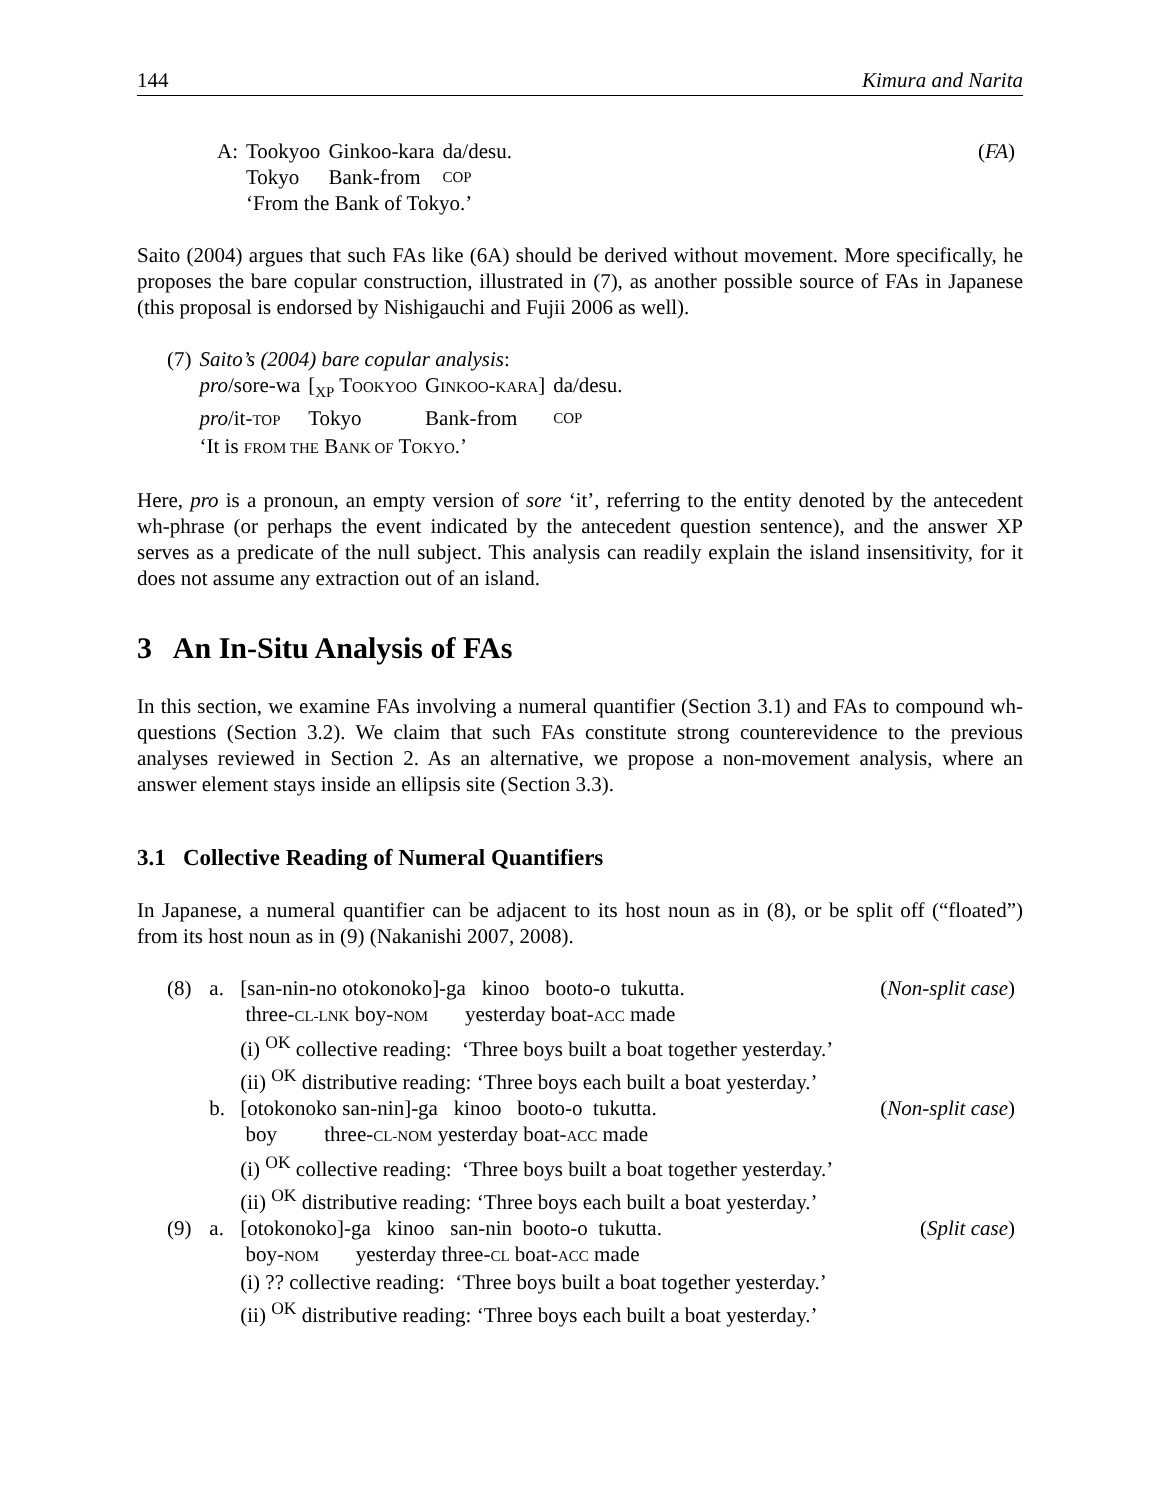144 Kimura and Narita
| A: | Tookyoo | Ginkoo-kara | da/desu. | ( FA ) |
| | Tokyo | Bank-from | COP | |
| | ‘From the Bank of Tokyo.’ | | | |
Saito (2004) argues that such FAs like (6A) should be derived without movement. More specifically, he proposes the bare copular construction, illustrated in (7), as another possible source of FAs in Japanese (this proposal is endorsed by Nishigauchi and Fujii 2006 as well).
| (7) | Saito’s (2004) bare copular analysis : | | | |
| | pro /sore-wa | [<sub>XP</sub> T OOKYOO | G INKOO - KARA ] | da/desu. |
| | pro /it- TOP | Tokyo | Bank-from | COP |
| | ‘It is FROM THE B ANK OF T OKYO .’ | | | |
Here, pro is a pronoun, an empty version of sore ‘it’, referring to the entity denoted by the antecedent wh-phrase (or perhaps the event indicated by the antecedent question sentence), and the answer XP serves as a predicate of the null subject. This analysis can readily explain the island insensitivity, for it does not assume any extraction out of an island.
3 An In-Situ Analysis of FAs
In this section, we examine FAs involving a numeral quantifier (Section 3.1) and FAs to compound wh-questions (Section 3.2). We claim that such FAs constitute strong counterevidence to the previous analyses reviewed in Section 2. As an alternative, we propose a non-movement analysis, where an answer element stays inside an ellipsis site (Section 3.3).
3.1 Collective Reading of Numeral Quantifiers
In Japanese, a numeral quantifier can be adjacent to its host noun as in (8), or be split off (“floated”) from its host noun as in (9) (Nakanishi 2007, 2008).
| (8) | a. | [san-nin-no otokonoko]-ga kinoo booto-o tukutta. | ( Non-split case ) |
| | | three- CL-LNK boy- NOM yesterday boat- ACC made | |
| | | (i) <sup>OK</sup> collective reading: ‘Three boys built a boat together yesterday.’ | |
| | | (ii) <sup>OK</sup> distributive reading: ‘Three boys each built a boat yesterday.’ | |
| | b. | [otokonoko san-nin]-ga kinoo booto-o tukutta. | ( Non-split case ) |
| | | boy three- CL-NOM yesterday boat- ACC made | |
| | | (i) <sup>OK</sup> collective reading: ‘Three boys built a boat together yesterday.’ | |
| | | (ii) <sup>OK</sup> distributive reading: ‘Three boys each built a boat yesterday.’ | |
| (9) | a. | [otokonoko]-ga kinoo san-nin booto-o tukutta. | ( Split case ) |
| | | boy- NOM yesterday three- CL boat- ACC made | |
| | | (i) ?? collective reading: ‘Three boys built a boat together yesterday.’ | |
| | | (ii) <sup>OK</sup> distributive reading: ‘Three boys each built a boat yesterday.’ | |